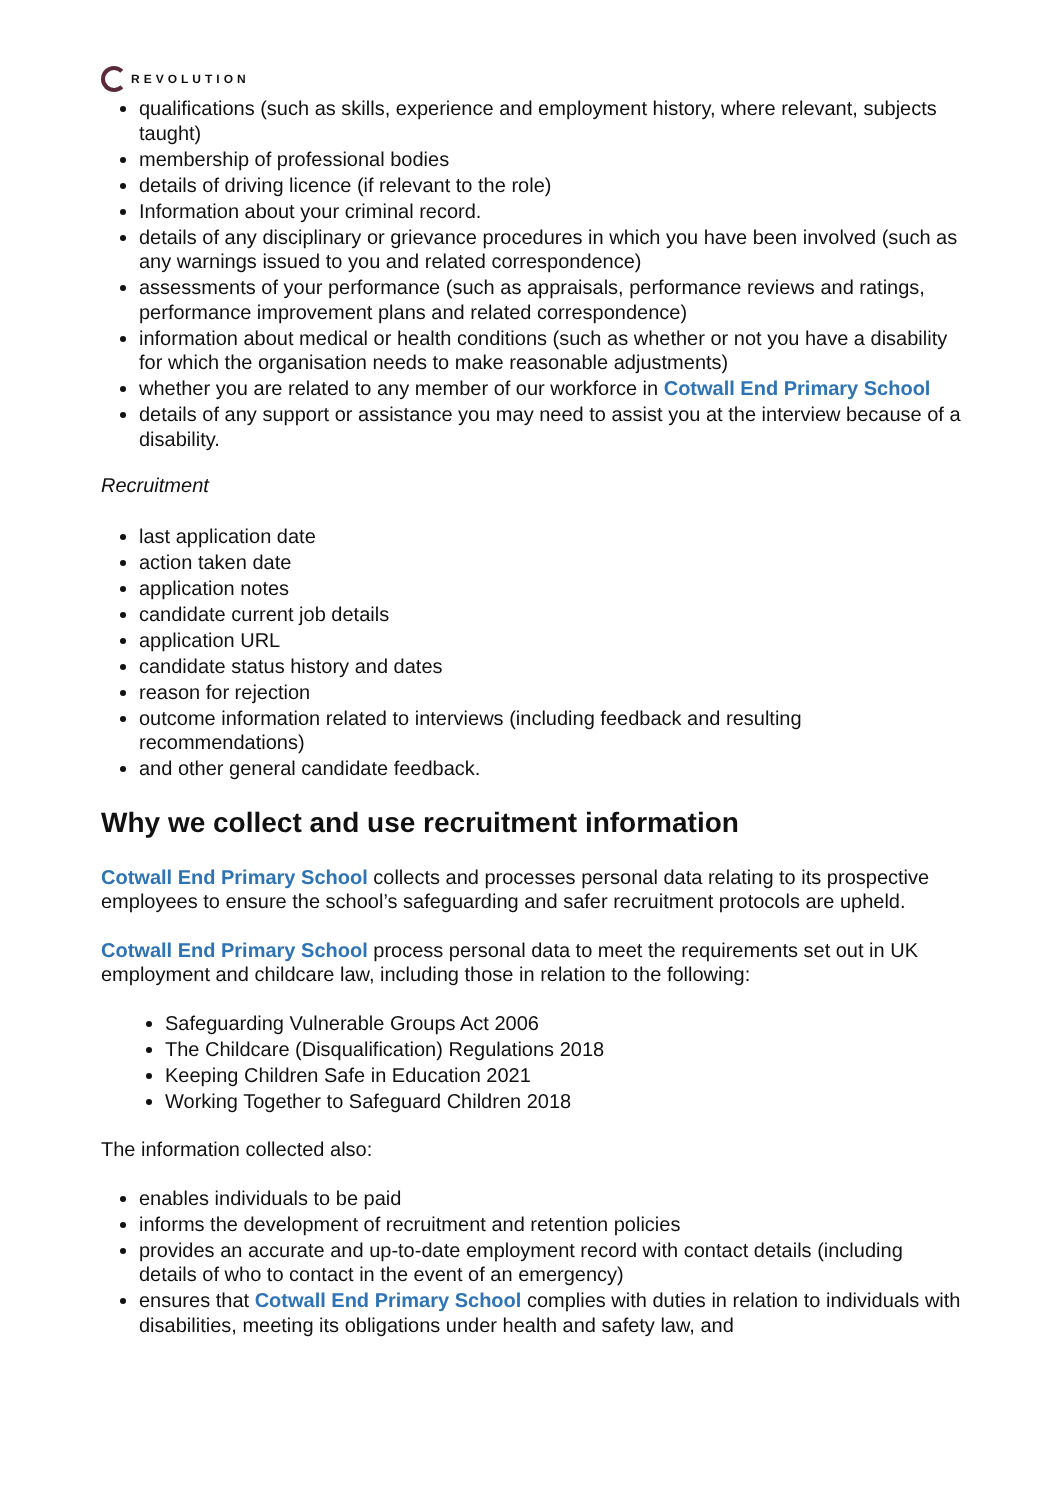REVOLUTION
qualifications (such as skills, experience and employment history, where relevant, subjects taught)
membership of professional bodies
details of driving licence (if relevant to the role)
Information about your criminal record.
details of any disciplinary or grievance procedures in which you have been involved (such as any warnings issued to you and related correspondence)
assessments of your performance (such as appraisals, performance reviews and ratings, performance improvement plans and related correspondence)
information about medical or health conditions (such as whether or not you have a disability for which the organisation needs to make reasonable adjustments)
whether you are related to any member of our workforce in Cotwall End Primary School
details of any support or assistance you may need to assist you at the interview because of a disability.
Recruitment
last application date
action taken date
application notes
candidate current job details
application URL
candidate status history and dates
reason for rejection
outcome information related to interviews (including feedback and resulting recommendations)
and other general candidate feedback.
Why we collect and use recruitment information
Cotwall End Primary School collects and processes personal data relating to its prospective employees to ensure the school’s safeguarding and safer recruitment protocols are upheld.
Cotwall End Primary School process personal data to meet the requirements set out in UK employment and childcare law, including those in relation to the following:
Safeguarding Vulnerable Groups Act 2006
The Childcare (Disqualification) Regulations 2018
Keeping Children Safe in Education 2021
Working Together to Safeguard Children 2018
The information collected also:
enables individuals to be paid
informs the development of recruitment and retention policies
provides an accurate and up-to-date employment record with contact details (including details of who to contact in the event of an emergency)
ensures that Cotwall End Primary School complies with duties in relation to individuals with disabilities, meeting its obligations under health and safety law, and